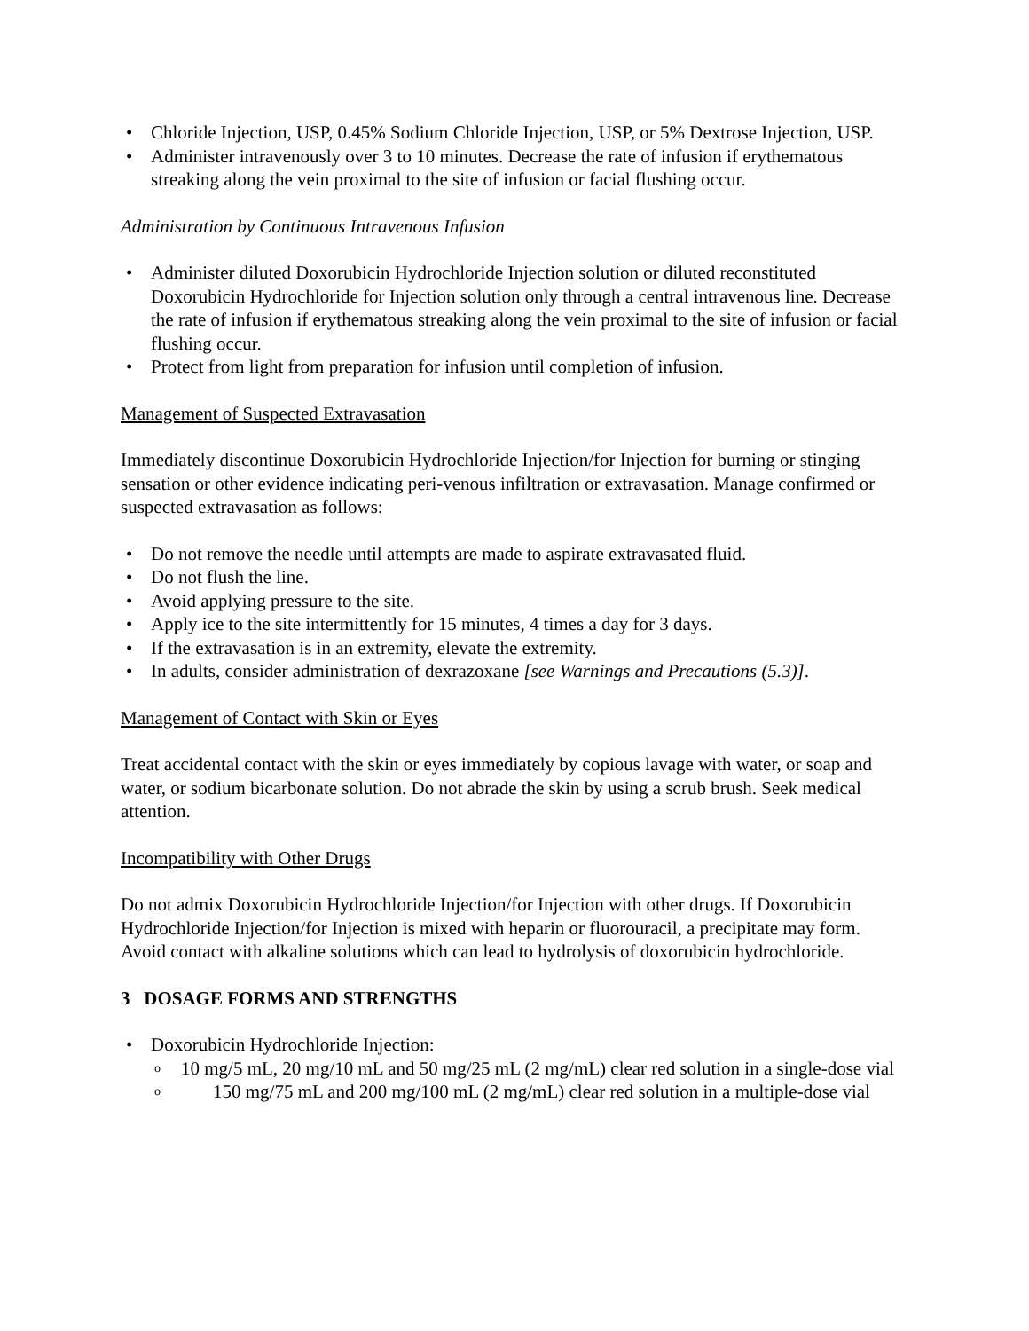Chloride Injection, USP, 0.45% Sodium Chloride Injection, USP, or 5% Dextrose Injection, USP.
Administer intravenously over 3 to 10 minutes. Decrease the rate of infusion if erythematous streaking along the vein proximal to the site of infusion or facial flushing occur.
Administration by Continuous Intravenous Infusion
Administer diluted Doxorubicin Hydrochloride Injection solution or diluted reconstituted Doxorubicin Hydrochloride for Injection solution only through a central intravenous line. Decrease the rate of infusion if erythematous streaking along the vein proximal to the site of infusion or facial flushing occur.
Protect from light from preparation for infusion until completion of infusion.
Management of Suspected Extravasation
Immediately discontinue Doxorubicin Hydrochloride Injection/for Injection for burning or stinging sensation or other evidence indicating peri-venous infiltration or extravasation. Manage confirmed or suspected extravasation as follows:
Do not remove the needle until attempts are made to aspirate extravasated fluid.
Do not flush the line.
Avoid applying pressure to the site.
Apply ice to the site intermittently for 15 minutes, 4 times a day for 3 days.
If the extravasation is in an extremity, elevate the extremity.
In adults, consider administration of dexrazoxane [see Warnings and Precautions (5.3)].
Management of Contact with Skin or Eyes
Treat accidental contact with the skin or eyes immediately by copious lavage with water, or soap and water, or sodium bicarbonate solution. Do not abrade the skin by using a scrub brush. Seek medical attention.
Incompatibility with Other Drugs
Do not admix Doxorubicin Hydrochloride Injection/for Injection with other drugs. If Doxorubicin Hydrochloride Injection/for Injection is mixed with heparin or fluorouracil, a precipitate may form. Avoid contact with alkaline solutions which can lead to hydrolysis of doxorubicin hydrochloride.
3 DOSAGE FORMS AND STRENGTHS
Doxorubicin Hydrochloride Injection:
10 mg/5 mL, 20 mg/10 mL and 50 mg/25 mL (2 mg/mL) clear red solution in a single-dose vial
150 mg/75 mL and 200 mg/100 mL (2 mg/mL) clear red solution in a multiple-dose vial